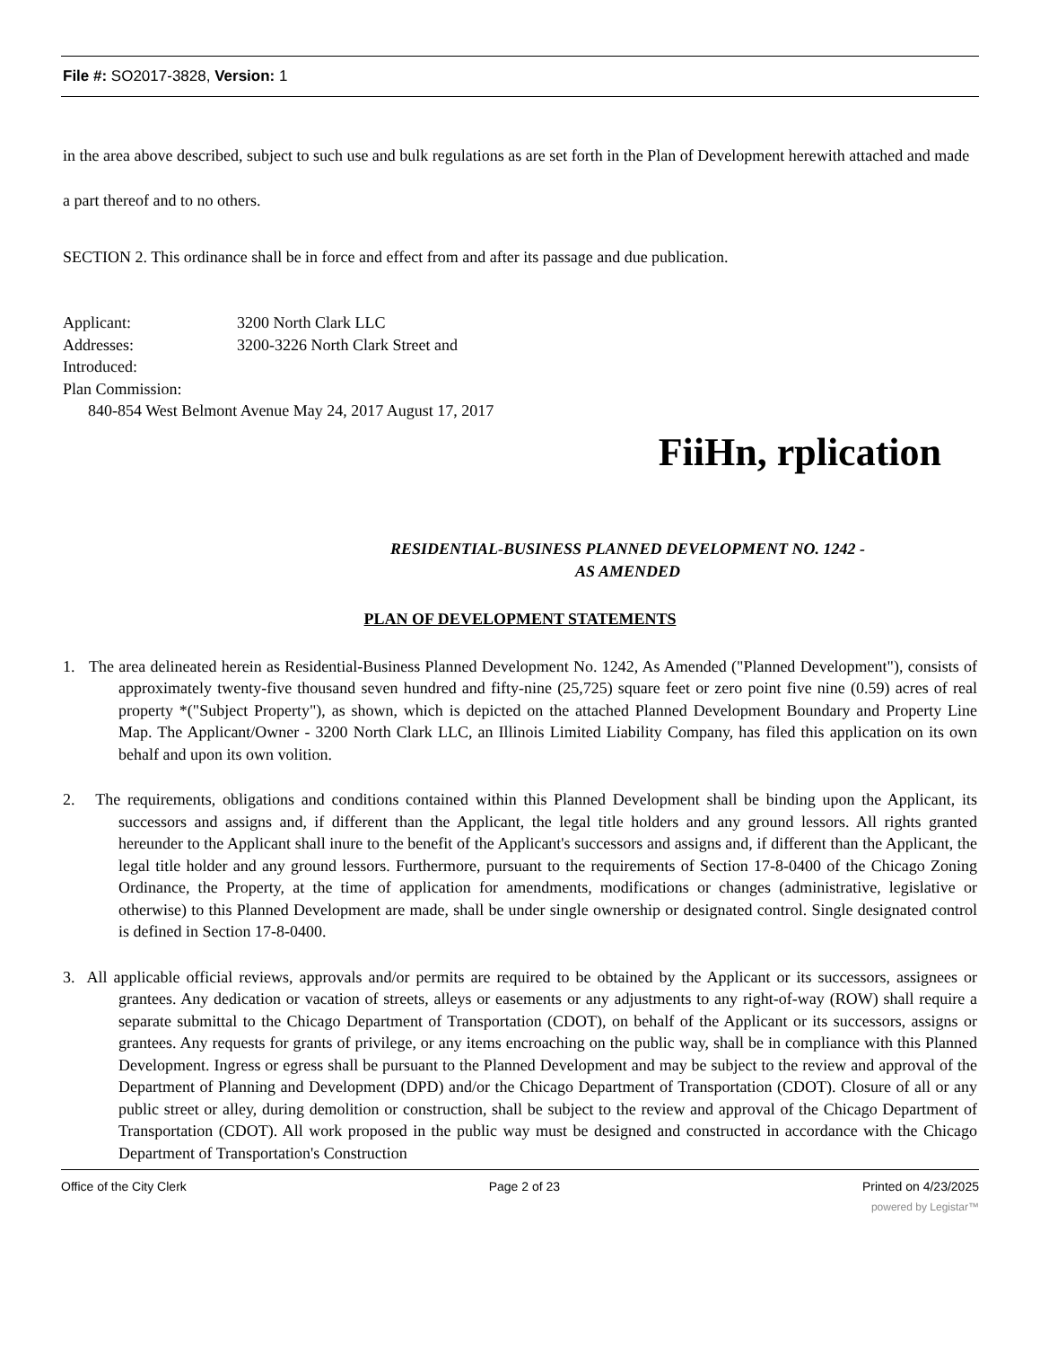File #: SO2017-3828, Version: 1
in the area above described, subject to such use and bulk regulations as are set forth in the Plan of Development herewith attached and made a part thereof and to no others.
SECTION 2. This ordinance shall be in force and effect from and after its passage and due publication.
Applicant: 3200 North Clark LLC
Addresses: 3200-3226 North Clark Street and
Introduced:
Plan Commission:
840-854 West Belmont Avenue May 24, 2017 August 17, 2017
FiiHn, rplication
RESIDENTIAL-BUSINESS PLANNED DEVELOPMENT NO. 1242 -
AS AMENDED
PLAN OF DEVELOPMENT STATEMENTS
1. The area delineated herein as Residential-Business Planned Development No. 1242, As Amended ("Planned Development"), consists of approximately twenty-five thousand seven hundred and fifty-nine (25,725) square feet or zero point five nine (0.59) acres of real property *("Subject Property"), as shown, which is depicted on the attached Planned Development Boundary and Property Line Map. The Applicant/Owner - 3200 North Clark LLC, an Illinois Limited Liability Company, has filed this application on its own behalf and upon its own volition.
2. The requirements, obligations and conditions contained within this Planned Development shall be binding upon the Applicant, its successors and assigns and, if different than the Applicant, the legal title holders and any ground lessors. All rights granted hereunder to the Applicant shall inure to the benefit of the Applicant's successors and assigns and, if different than the Applicant, the legal title holder and any ground lessors. Furthermore, pursuant to the requirements of Section 17-8-0400 of the Chicago Zoning Ordinance, the Property, at the time of application for amendments, modifications or changes (administrative, legislative or otherwise) to this Planned Development are made, shall be under single ownership or designated control. Single designated control is defined in Section 17-8-0400.
3. All applicable official reviews, approvals and/or permits are required to be obtained by the Applicant or its successors, assignees or grantees. Any dedication or vacation of streets, alleys or easements or any adjustments to any right-of-way (ROW) shall require a separate submittal to the Chicago Department of Transportation (CDOT), on behalf of the Applicant or its successors, assigns or grantees. Any requests for grants of privilege, or any items encroaching on the public way, shall be in compliance with this Planned Development. Ingress or egress shall be pursuant to the Planned Development and may be subject to the review and approval of the Department of Planning and Development (DPD) and/or the Chicago Department of Transportation (CDOT). Closure of all or any public street or alley, during demolition or construction, shall be subject to the review and approval of the Chicago Department of Transportation (CDOT). All work proposed in the public way must be designed and constructed in accordance with the Chicago Department of Transportation's Construction
Office of the City Clerk Page 2 of 23 Printed on 4/23/2025
powered by Legistar™